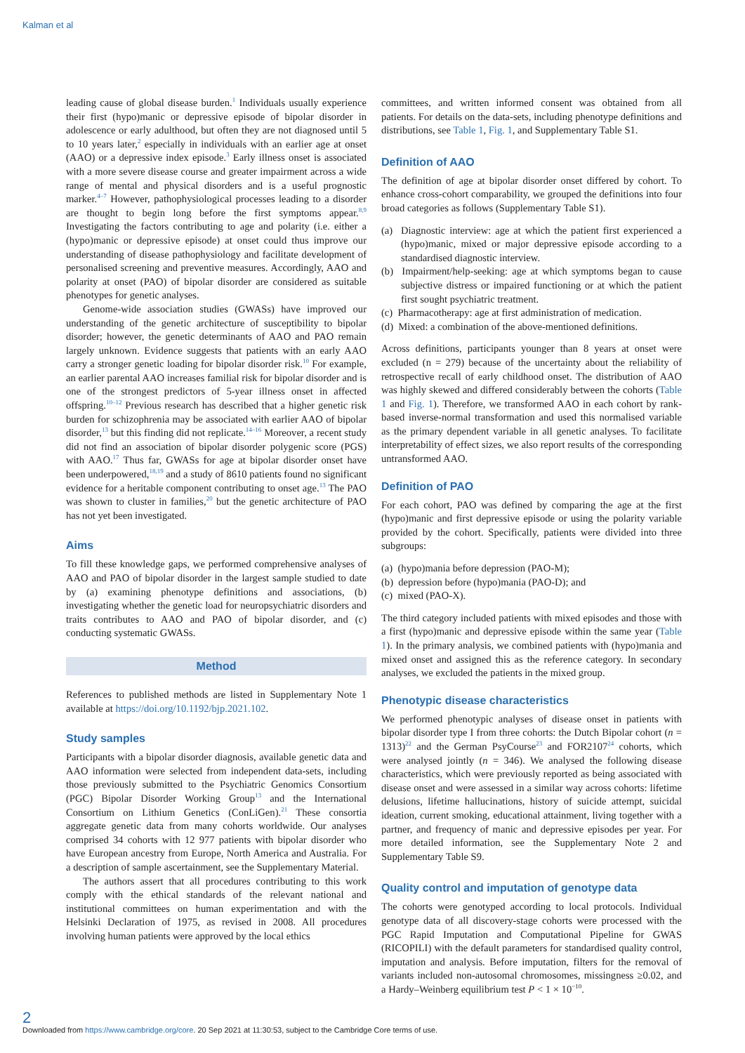Kalman et al
leading cause of global disease burden.<sup>1</sup> Individuals usually experience their first (hypo)manic or depressive episode of bipolar disorder in adolescence or early adulthood, but often they are not diagnosed until 5 to 10 years later,<sup>2</sup> especially in individuals with an earlier age at onset (AAO) or a depressive index episode.<sup>3</sup> Early illness onset is associated with a more severe disease course and greater impairment across a wide range of mental and physical disorders and is a useful prognostic marker.<sup>4–7</sup> However, pathophysiological processes leading to a disorder are thought to begin long before the first symptoms appear.<sup>8,9</sup> Investigating the factors contributing to age and polarity (i.e. either a (hypo)manic or depressive episode) at onset could thus improve our understanding of disease pathophysiology and facilitate development of personalised screening and preventive measures. Accordingly, AAO and polarity at onset (PAO) of bipolar disorder are considered as suitable phenotypes for genetic analyses.
Genome-wide association studies (GWASs) have improved our understanding of the genetic architecture of susceptibility to bipolar disorder; however, the genetic determinants of AAO and PAO remain largely unknown. Evidence suggests that patients with an early AAO carry a stronger genetic loading for bipolar disorder risk.<sup>10</sup> For example, an earlier parental AAO increases familial risk for bipolar disorder and is one of the strongest predictors of 5-year illness onset in affected offspring.<sup>10–12</sup> Previous research has described that a higher genetic risk burden for schizophrenia may be associated with earlier AAO of bipolar disorder,<sup>13</sup> but this finding did not replicate.<sup>14–16</sup> Moreover, a recent study did not find an association of bipolar disorder polygenic score (PGS) with AAO.<sup>17</sup> Thus far, GWASs for age at bipolar disorder onset have been underpowered,<sup>18,19</sup> and a study of 8610 patients found no significant evidence for a heritable component contributing to onset age.<sup>13</sup> The PAO was shown to cluster in families,<sup>20</sup> but the genetic architecture of PAO has not yet been investigated.
Aims
To fill these knowledge gaps, we performed comprehensive analyses of AAO and PAO of bipolar disorder in the largest sample studied to date by (a) examining phenotype definitions and associations, (b) investigating whether the genetic load for neuropsychiatric disorders and traits contributes to AAO and PAO of bipolar disorder, and (c) conducting systematic GWASs.
Method
References to published methods are listed in Supplementary Note 1 available at https://doi.org/10.1192/bjp.2021.102.
Study samples
Participants with a bipolar disorder diagnosis, available genetic data and AAO information were selected from independent data-sets, including those previously submitted to the Psychiatric Genomics Consortium (PGC) Bipolar Disorder Working Group<sup>13</sup> and the International Consortium on Lithium Genetics (ConLiGen).<sup>21</sup> These consortia aggregate genetic data from many cohorts worldwide. Our analyses comprised 34 cohorts with 12 977 patients with bipolar disorder who have European ancestry from Europe, North America and Australia. For a description of sample ascertainment, see the Supplementary Material.
The authors assert that all procedures contributing to this work comply with the ethical standards of the relevant national and institutional committees on human experimentation and with the Helsinki Declaration of 1975, as revised in 2008. All procedures involving human patients were approved by the local ethics
committees, and written informed consent was obtained from all patients. For details on the data-sets, including phenotype definitions and distributions, see Table 1, Fig. 1, and Supplementary Table S1.
Definition of AAO
The definition of age at bipolar disorder onset differed by cohort. To enhance cross-cohort comparability, we grouped the definitions into four broad categories as follows (Supplementary Table S1).
(a) Diagnostic interview: age at which the patient first experienced a (hypo)manic, mixed or major depressive episode according to a standardised diagnostic interview.
(b) Impairment/help-seeking: age at which symptoms began to cause subjective distress or impaired functioning or at which the patient first sought psychiatric treatment.
(c) Pharmacotherapy: age at first administration of medication.
(d) Mixed: a combination of the above-mentioned definitions.
Across definitions, participants younger than 8 years at onset were excluded (n = 279) because of the uncertainty about the reliability of retrospective recall of early childhood onset. The distribution of AAO was highly skewed and differed considerably between the cohorts (Table 1 and Fig. 1). Therefore, we transformed AAO in each cohort by rank-based inverse-normal transformation and used this normalised variable as the primary dependent variable in all genetic analyses. To facilitate interpretability of effect sizes, we also report results of the corresponding untransformed AAO.
Definition of PAO
For each cohort, PAO was defined by comparing the age at the first (hypo)manic and first depressive episode or using the polarity variable provided by the cohort. Specifically, patients were divided into three subgroups:
(a) (hypo)mania before depression (PAO-M);
(b) depression before (hypo)mania (PAO-D); and
(c) mixed (PAO-X).
The third category included patients with mixed episodes and those with a first (hypo)manic and depressive episode within the same year (Table 1). In the primary analysis, we combined patients with (hypo)mania and mixed onset and assigned this as the reference category. In secondary analyses, we excluded the patients in the mixed group.
Phenotypic disease characteristics
We performed phenotypic analyses of disease onset in patients with bipolar disorder type I from three cohorts: the Dutch Bipolar cohort (n = 1313)<sup>22</sup> and the German PsyCourse<sup>23</sup> and FOR2107<sup>24</sup> cohorts, which were analysed jointly (n = 346). We analysed the following disease characteristics, which were previously reported as being associated with disease onset and were assessed in a similar way across cohorts: lifetime delusions, lifetime hallucinations, history of suicide attempt, suicidal ideation, current smoking, educational attainment, living together with a partner, and frequency of manic and depressive episodes per year. For more detailed information, see the Supplementary Note 2 and Supplementary Table S9.
Quality control and imputation of genotype data
The cohorts were genotyped according to local protocols. Individual genotype data of all discovery-stage cohorts were processed with the PGC Rapid Imputation and Computational Pipeline for GWAS (RICOPILI) with the default parameters for standardised quality control, imputation and analysis. Before imputation, filters for the removal of variants included non-autosomal chromosomes, missingness ≥0.02, and a Hardy–Weinberg equilibrium test P < 1 × 10<sup>−10</sup>.
2
Downloaded from https://www.cambridge.org/core. 20 Sep 2021 at 11:30:53, subject to the Cambridge Core terms of use.